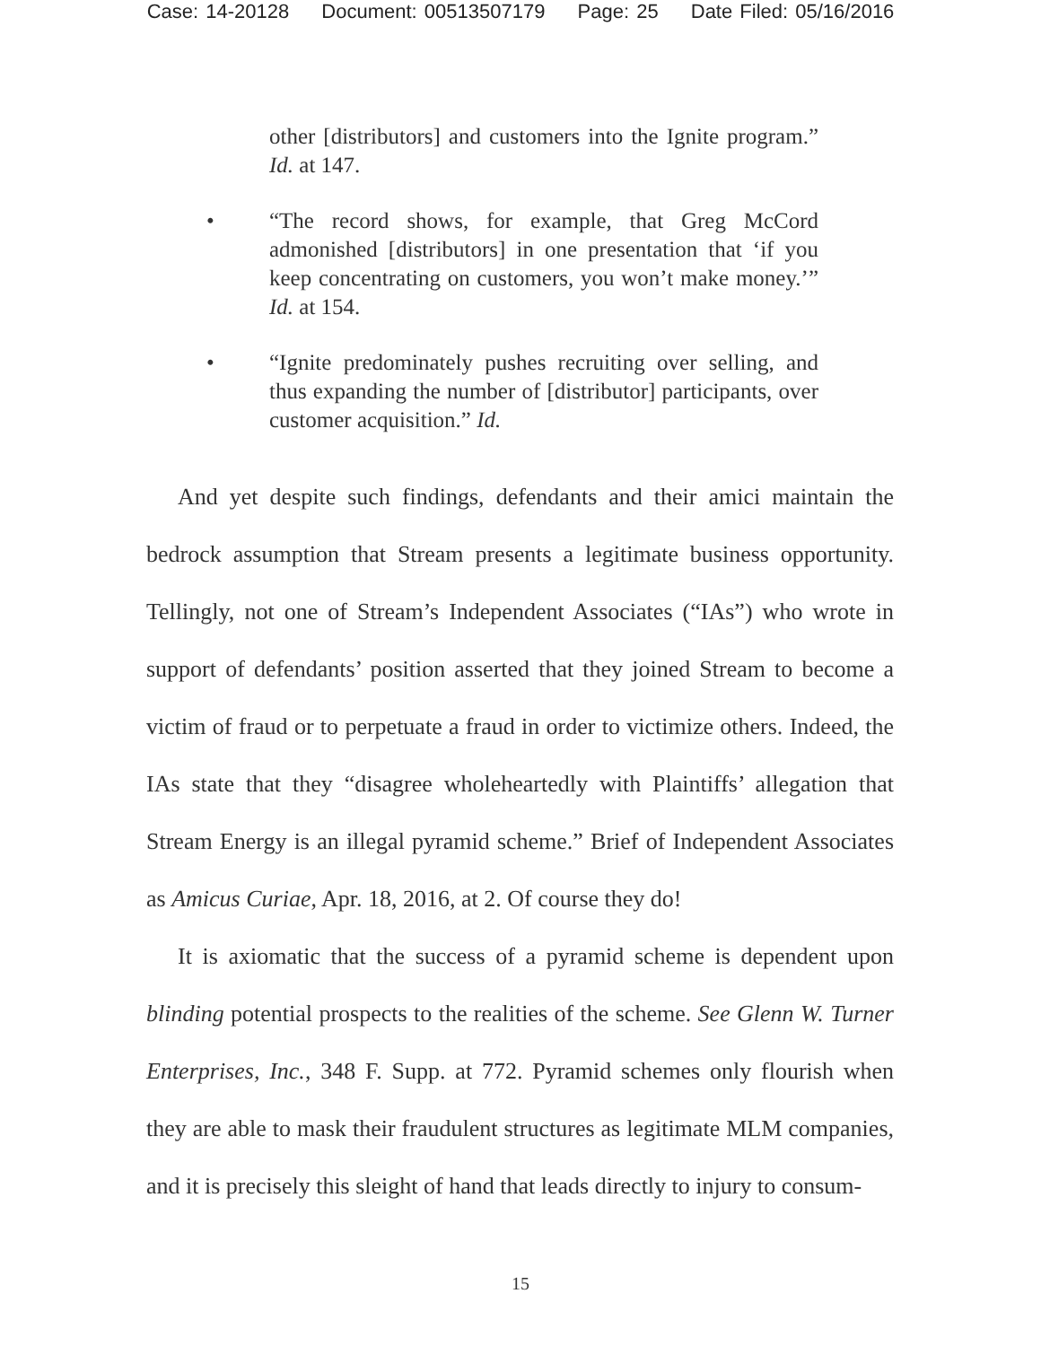Case: 14-20128 Document: 00513507179 Page: 25 Date Filed: 05/16/2016
other [distributors] and customers into the Ignite program.” Id. at 147.
• “The record shows, for example, that Greg McCord admonished [distributors] in one presentation that ‘if you keep concentrating on customers, you won’t make money.’” Id. at 154.
• “Ignite predominately pushes recruiting over selling, and thus expanding the number of [distributor] participants, over customer acquisition.” Id.
And yet despite such findings, defendants and their amici maintain the bedrock assumption that Stream presents a legitimate business opportunity. Tellingly, not one of Stream’s Independent Associates (“IAs”) who wrote in support of defendants’ position asserted that they joined Stream to become a victim of fraud or to perpetuate a fraud in order to victimize others. Indeed, the IAs state that they “disagree wholeheartedly with Plaintiffs’ allegation that Stream Energy is an illegal pyramid scheme.” Brief of Independent Associates as Amicus Curiae, Apr. 18, 2016, at 2. Of course they do!
It is axiomatic that the success of a pyramid scheme is dependent upon blinding potential prospects to the realities of the scheme. See Glenn W. Turner Enterprises, Inc., 348 F. Supp. at 772. Pyramid schemes only flourish when they are able to mask their fraudulent structures as legitimate MLM companies, and it is precisely this sleight of hand that leads directly to injury to consum-
15